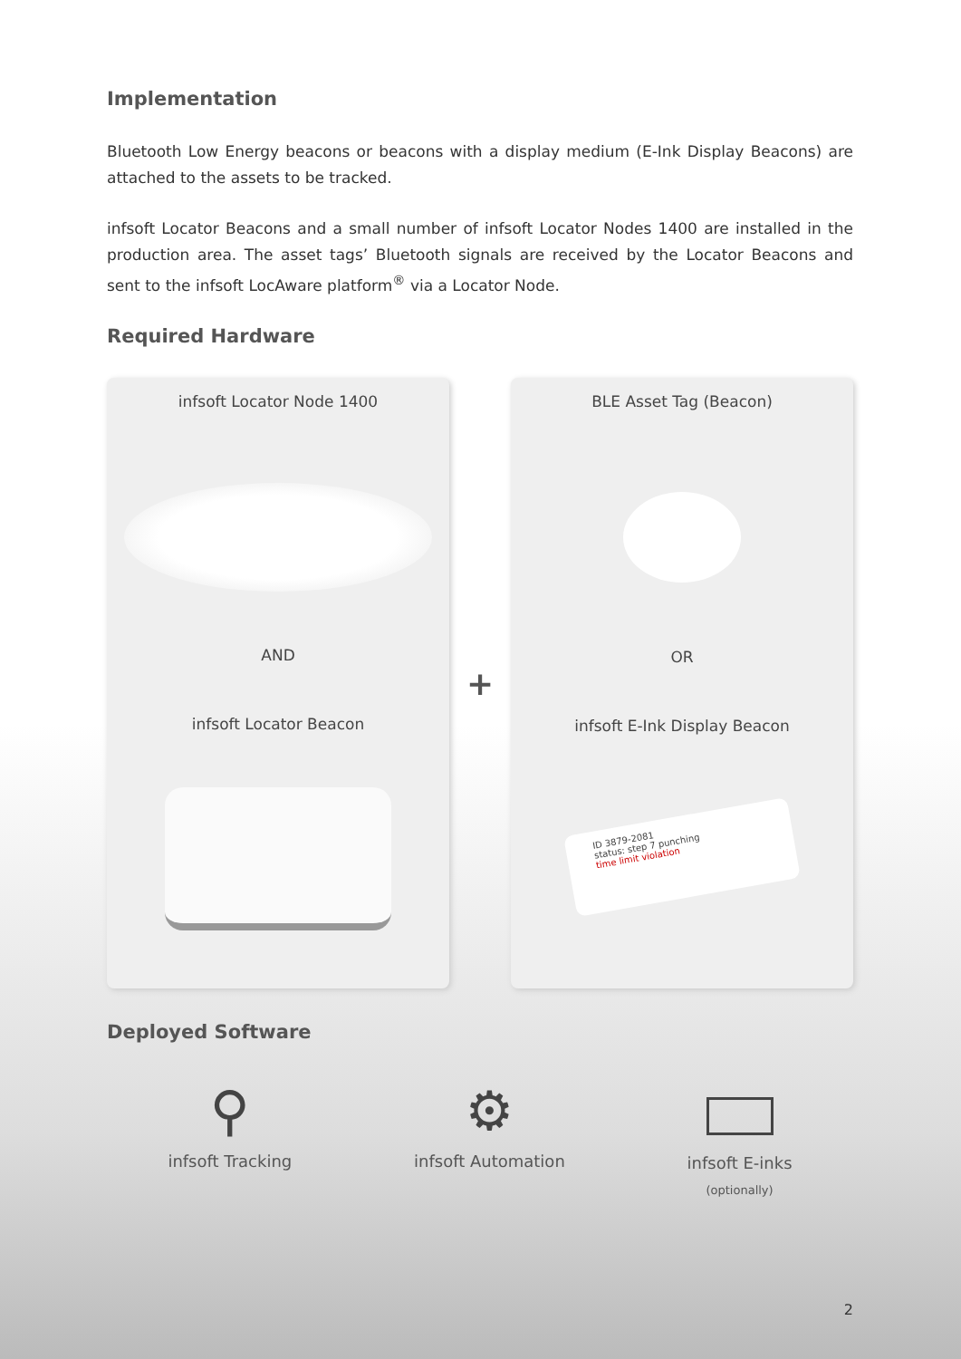Implementation
Bluetooth Low Energy beacons or beacons with a display medium (E-Ink Display Beacons) are attached to the assets to be tracked.
infsoft Locator Beacons and a small number of infsoft Locator Nodes 1400 are installed in the production area. The asset tags’ Bluetooth signals are received by the Locator Beacons and sent to the infsoft LocAware platform<sup>®</sup> via a Locator Node.
Required Hardware
infsoft Locator Node 1400
AND
infsoft Locator Beacon
+
BLE Asset Tag (Beacon)
OR
infsoft E-Ink Display Beacon
ID 3879-2081
status: step 7 punching
time limit violation
Deployed Software
⚲
infsoft Tracking
⚙
infsoft Automation
infsoft E-inks
(optionally)
2